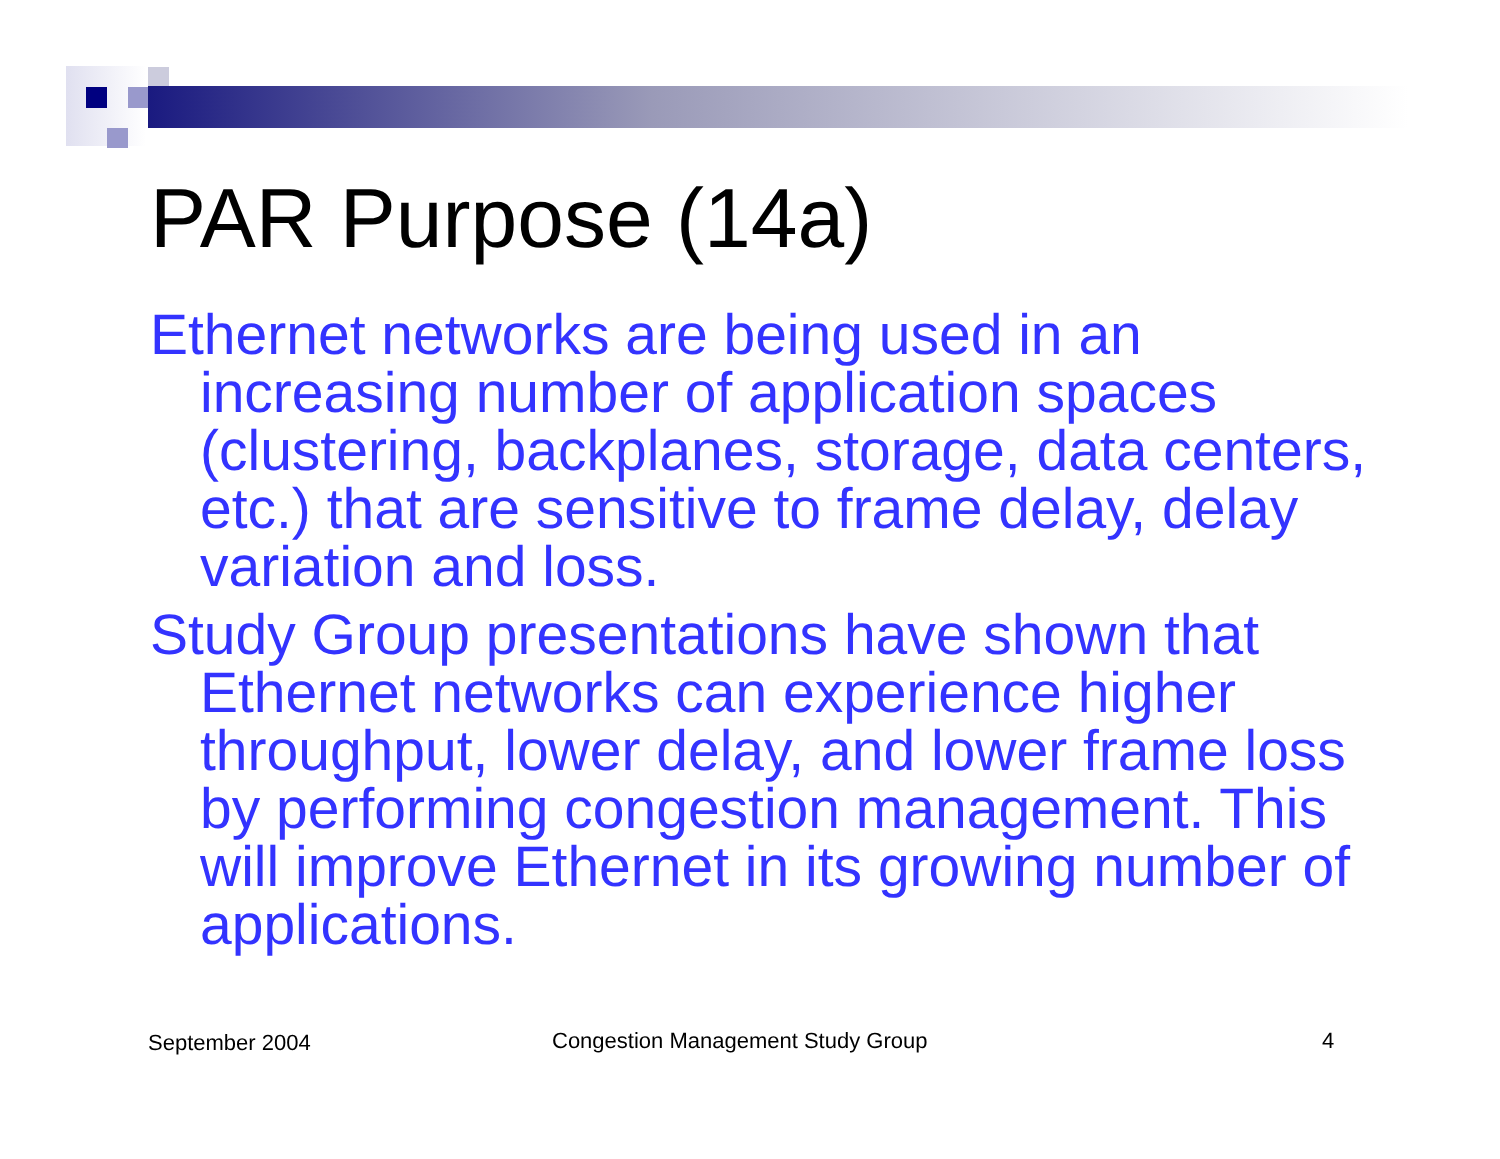PAR Purpose (14a)
Ethernet networks are being used in an increasing number of application spaces (clustering, backplanes, storage, data centers, etc.) that are sensitive to frame delay, delay variation and loss.
Study Group presentations have shown that Ethernet networks can experience higher throughput, lower delay, and lower frame loss by performing congestion management. This will improve Ethernet in its growing number of applications.
September 2004
Congestion Management Study Group
4